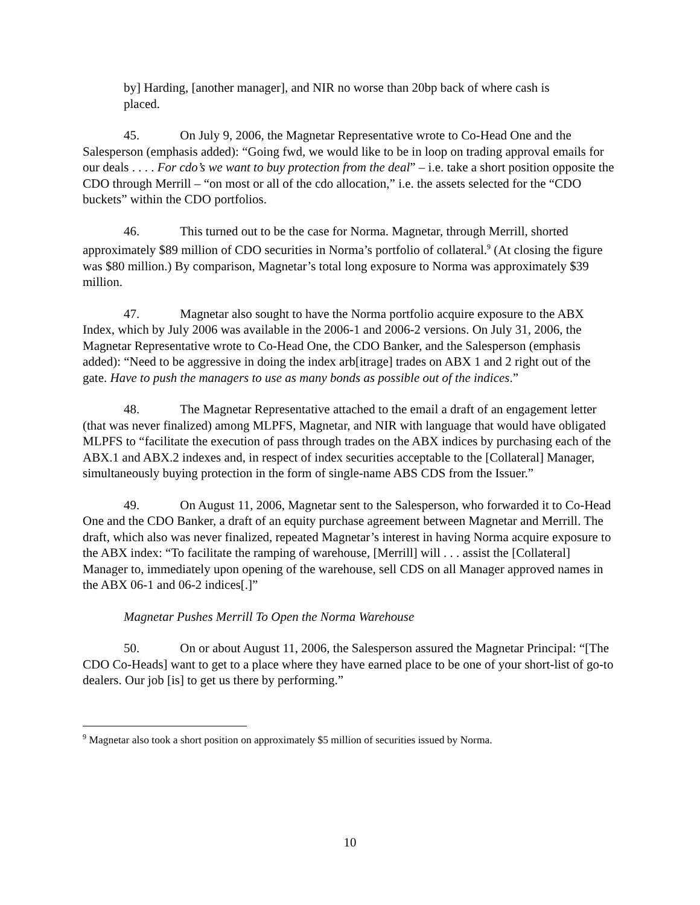by] Harding, [another manager], and NIR no worse than 20bp back of where cash is placed.
45. On July 9, 2006, the Magnetar Representative wrote to Co-Head One and the Salesperson (emphasis added): “Going fwd, we would like to be in loop on trading approval emails for our deals . . . . For cdo’s we want to buy protection from the deal” – i.e. take a short position opposite the CDO through Merrill – “on most or all of the cdo allocation,” i.e. the assets selected for the “CDO buckets” within the CDO portfolios.
46. This turned out to be the case for Norma. Magnetar, through Merrill, shorted approximately $89 million of CDO securities in Norma’s portfolio of collateral.<sup>9</sup> (At closing the figure was $80 million.) By comparison, Magnetar’s total long exposure to Norma was approximately $39 million.
47. Magnetar also sought to have the Norma portfolio acquire exposure to the ABX Index, which by July 2006 was available in the 2006-1 and 2006-2 versions. On July 31, 2006, the Magnetar Representative wrote to Co-Head One, the CDO Banker, and the Salesperson (emphasis added): “Need to be aggressive in doing the index arb[itrage] trades on ABX 1 and 2 right out of the gate. Have to push the managers to use as many bonds as possible out of the indices.”
48. The Magnetar Representative attached to the email a draft of an engagement letter (that was never finalized) among MLPFS, Magnetar, and NIR with language that would have obligated MLPFS to “facilitate the execution of pass through trades on the ABX indices by purchasing each of the ABX.1 and ABX.2 indexes and, in respect of index securities acceptable to the [Collateral] Manager, simultaneously buying protection in the form of single-name ABS CDS from the Issuer.”
49. On August 11, 2006, Magnetar sent to the Salesperson, who forwarded it to Co-Head One and the CDO Banker, a draft of an equity purchase agreement between Magnetar and Merrill. The draft, which also was never finalized, repeated Magnetar’s interest in having Norma acquire exposure to the ABX index: “To facilitate the ramping of warehouse, [Merrill] will . . . assist the [Collateral] Manager to, immediately upon opening of the warehouse, sell CDS on all Manager approved names in the ABX 06-1 and 06-2 indices[.]”
Magnetar Pushes Merrill To Open the Norma Warehouse
50. On or about August 11, 2006, the Salesperson assured the Magnetar Principal: “[The CDO Co-Heads] want to get to a place where they have earned place to be one of your short-list of go-to dealers. Our job [is] to get us there by performing.”
<sup>9</sup> Magnetar also took a short position on approximately $5 million of securities issued by Norma.
10